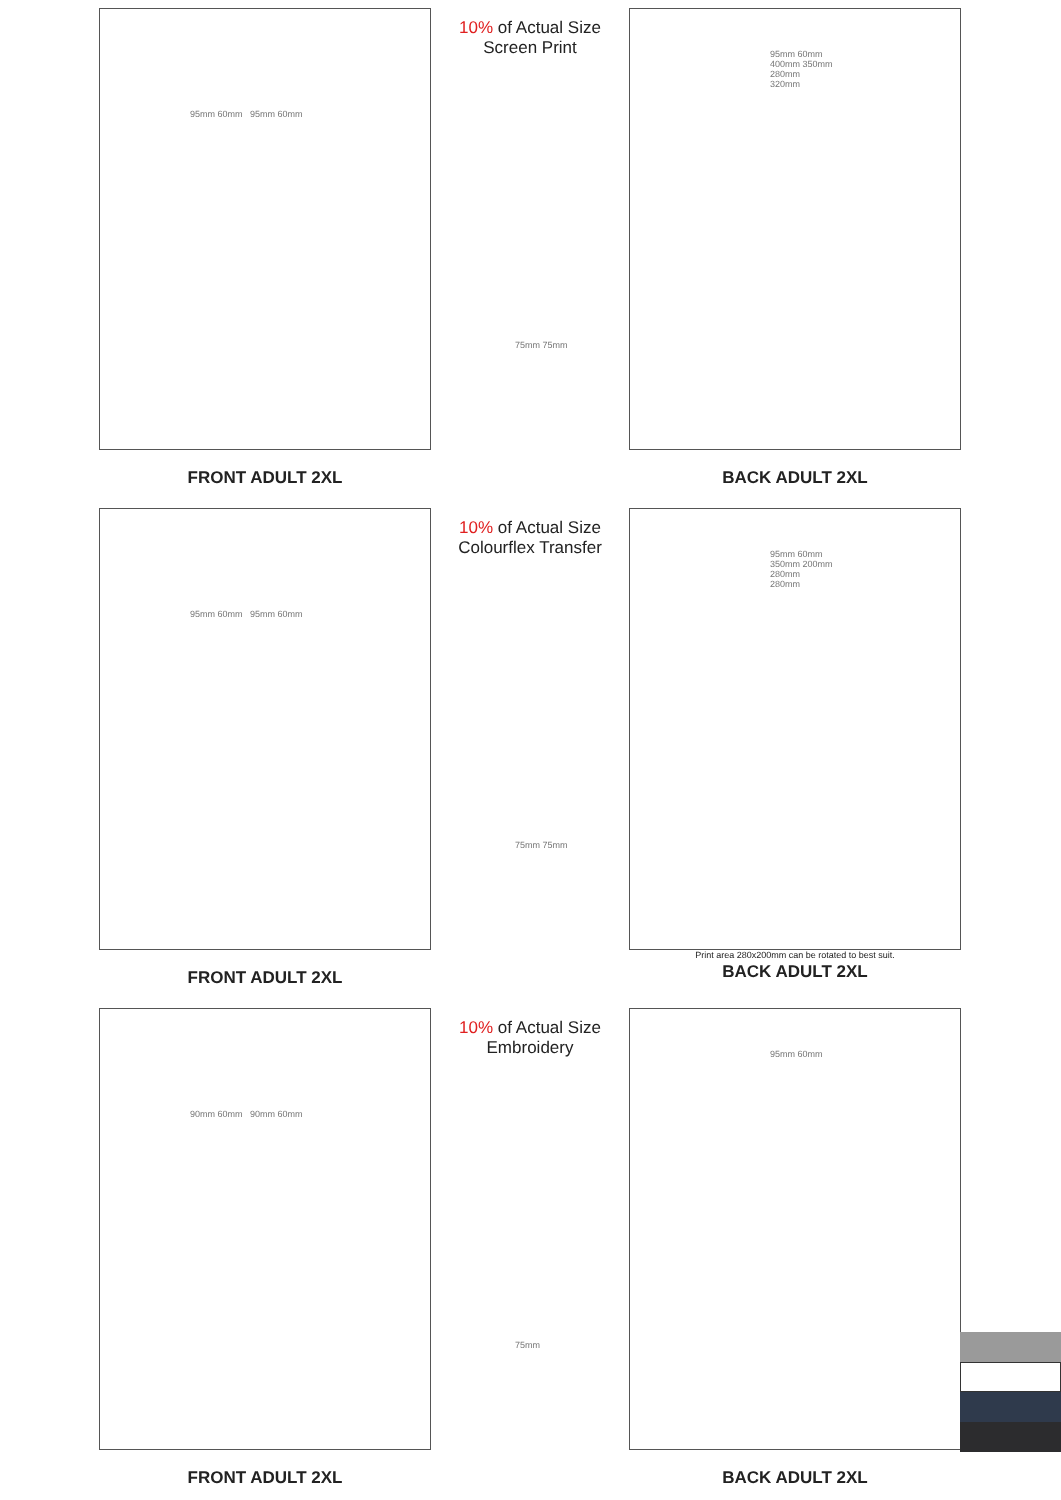10% of Actual Size
Screen Print
95mm 60mm 95mm 60mm
FRONT ADULT 2XL
95mm 60mm
400mm 350mm
280mm
320mm
BACK ADULT 2XL
75mm 75mm
10% of Actual Size
Colourflex Transfer
95mm 60mm 95mm 60mm
FRONT ADULT 2XL
95mm 60mm
350mm 200mm
280mm
280mm
Print area 280x200mm can be rotated to best suit.
BACK ADULT 2XL
75mm 75mm
10% of Actual Size
Embroidery
90mm 60mm 90mm 60mm
FRONT ADULT 2XL
95mm 60mm
BACK ADULT 2XL
75mm